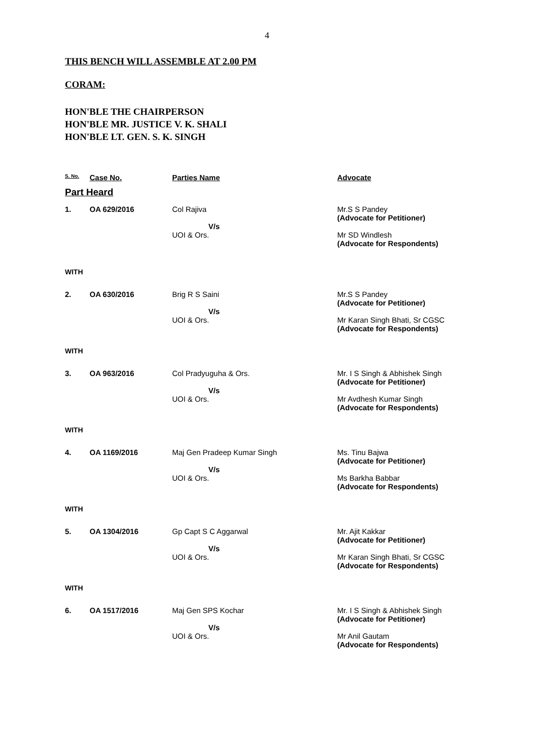4
THIS BENCH WILL ASSEMBLE AT 2.00 PM
CORAM:
HON'BLE THE CHAIRPERSON
HON'BLE MR. JUSTICE V. K. SHALI
HON'BLE LT. GEN. S. K. SINGH
| S. No. | Case No. | Parties Name | Advocate |
| --- | --- | --- | --- |
| Part Heard | | | |
| 1. | OA 629/2016 | Col Rajiva V/s UOI & Ors. | Mr.S S Pandey (Advocate for Petitioner) Mr SD Windlesh (Advocate for Respondents) |
| WITH | | | |
| 2. | OA 630/2016 | Brig R S Saini V/s UOI & Ors. | Mr.S S Pandey (Advocate for Petitioner) Mr Karan Singh Bhati, Sr CGSC (Advocate for Respondents) |
| WITH | | | |
| 3. | OA 963/2016 | Col Pradyuguha & Ors. V/s UOI & Ors. | Mr. I S Singh & Abhishek Singh (Advocate for Petitioner) Mr Avdhesh Kumar Singh (Advocate for Respondents) |
| WITH | | | |
| 4. | OA 1169/2016 | Maj Gen Pradeep Kumar Singh V/s UOI & Ors. | Ms. Tinu Bajwa (Advocate for Petitioner) Ms Barkha Babbar (Advocate for Respondents) |
| WITH | | | |
| 5. | OA 1304/2016 | Gp Capt S C Aggarwal V/s UOI & Ors. | Mr. Ajit Kakkar (Advocate for Petitioner) Mr Karan Singh Bhati, Sr CGSC (Advocate for Respondents) |
| WITH | | | |
| 6. | OA 1517/2016 | Maj Gen SPS Kochar V/s UOI & Ors. | Mr. I S Singh & Abhishek Singh (Advocate for Petitioner) Mr Anil Gautam (Advocate for Respondents) |